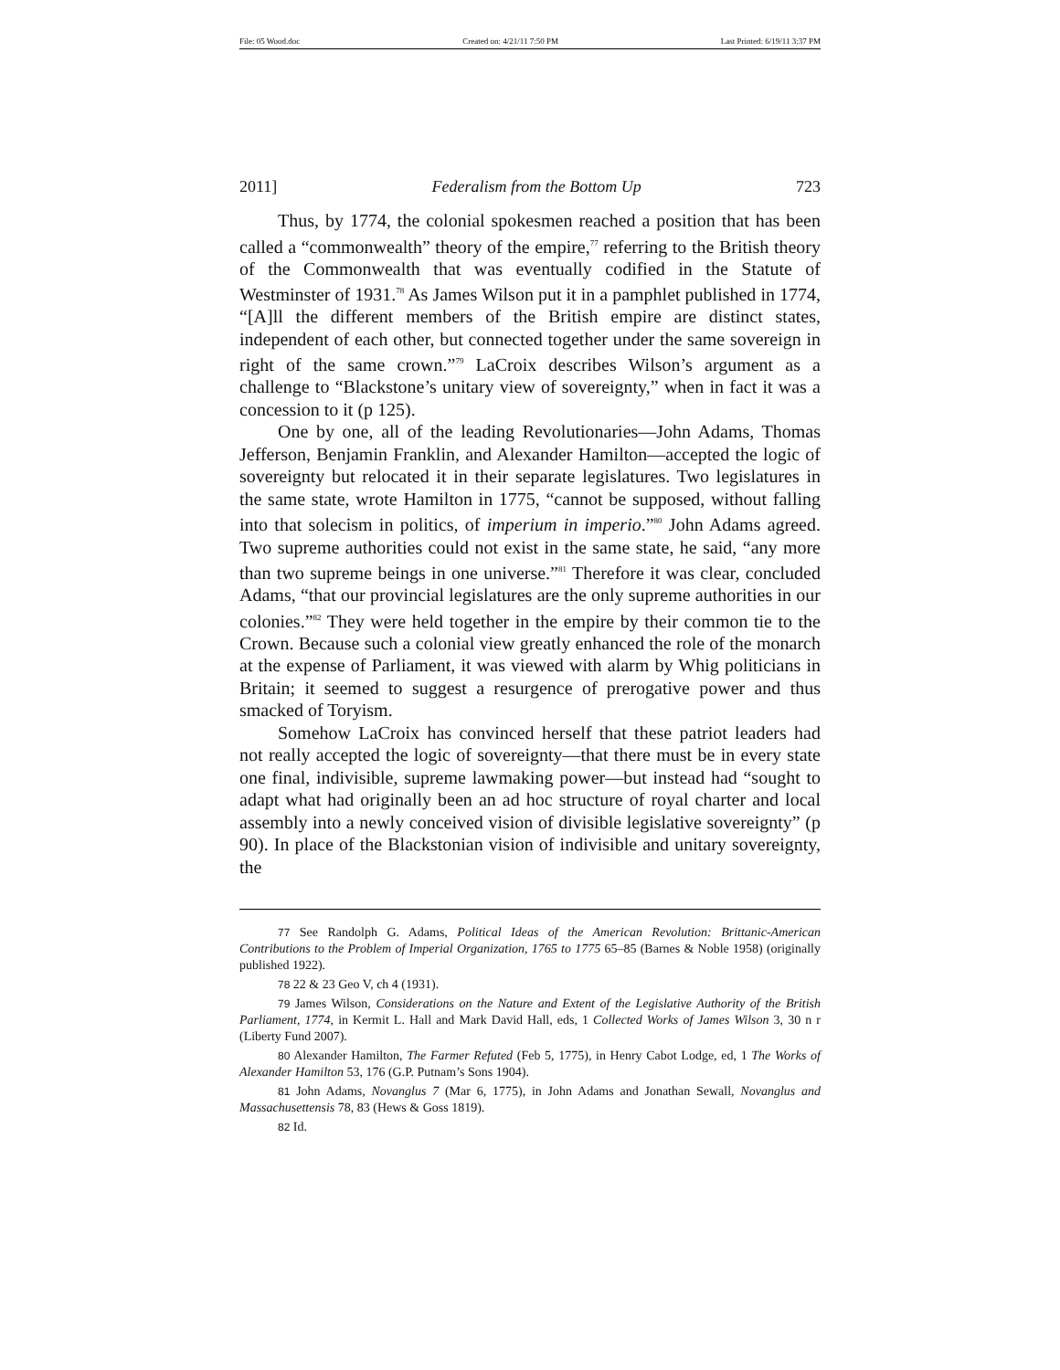File: 05 Wood.doc Created on: 4/21/11 7:50 PM Last Printed: 6/19/11 3:37 PM
2011] Federalism from the Bottom Up 723
Thus, by 1774, the colonial spokesmen reached a position that has been called a “commonwealth” theory of the empire,<sup>77</sup> referring to the British theory of the Commonwealth that was eventually codified in the Statute of Westminster of 1931.<sup>78</sup> As James Wilson put it in a pamphlet published in 1774, “[A]ll the different members of the British empire are distinct states, independent of each other, but connected together under the same sovereign in right of the same crown.”<sup>79</sup> LaCroix describes Wilson’s argument as a challenge to “Blackstone’s unitary view of sovereignty,” when in fact it was a concession to it (p 125).
One by one, all of the leading Revolutionaries—John Adams, Thomas Jefferson, Benjamin Franklin, and Alexander Hamilton—accepted the logic of sovereignty but relocated it in their separate legislatures. Two legislatures in the same state, wrote Hamilton in 1775, “cannot be supposed, without falling into that solecism in politics, of imperium in imperio.”<sup>80</sup> John Adams agreed. Two supreme authorities could not exist in the same state, he said, “any more than two supreme beings in one universe.”<sup>81</sup> Therefore it was clear, concluded Adams, “that our provincial legislatures are the only supreme authorities in our colonies.”<sup>82</sup> They were held together in the empire by their common tie to the Crown. Because such a colonial view greatly enhanced the role of the monarch at the expense of Parliament, it was viewed with alarm by Whig politicians in Britain; it seemed to suggest a resurgence of prerogative power and thus smacked of Toryism.
Somehow LaCroix has convinced herself that these patriot leaders had not really accepted the logic of sovereignty—that there must be in every state one final, indivisible, supreme lawmaking power—but instead had “sought to adapt what had originally been an ad hoc structure of royal charter and local assembly into a newly conceived vision of divisible legislative sovereignty” (p 90). In place of the Blackstonian vision of indivisible and unitary sovereignty, the
77 See Randolph G. Adams, Political Ideas of the American Revolution: Brittanic-American Contributions to the Problem of Imperial Organization, 1765 to 1775 65–85 (Barnes & Noble 1958) (originally published 1922).
78 22 & 23 Geo V, ch 4 (1931).
79 James Wilson, Considerations on the Nature and Extent of the Legislative Authority of the British Parliament, 1774, in Kermit L. Hall and Mark David Hall, eds, 1 Collected Works of James Wilson 3, 30 n r (Liberty Fund 2007).
80 Alexander Hamilton, The Farmer Refuted (Feb 5, 1775), in Henry Cabot Lodge, ed, 1 The Works of Alexander Hamilton 53, 176 (G.P. Putnam’s Sons 1904).
81 John Adams, Novanglus 7 (Mar 6, 1775), in John Adams and Jonathan Sewall, Novanglus and Massachusettensis 78, 83 (Hews & Goss 1819).
82 Id.